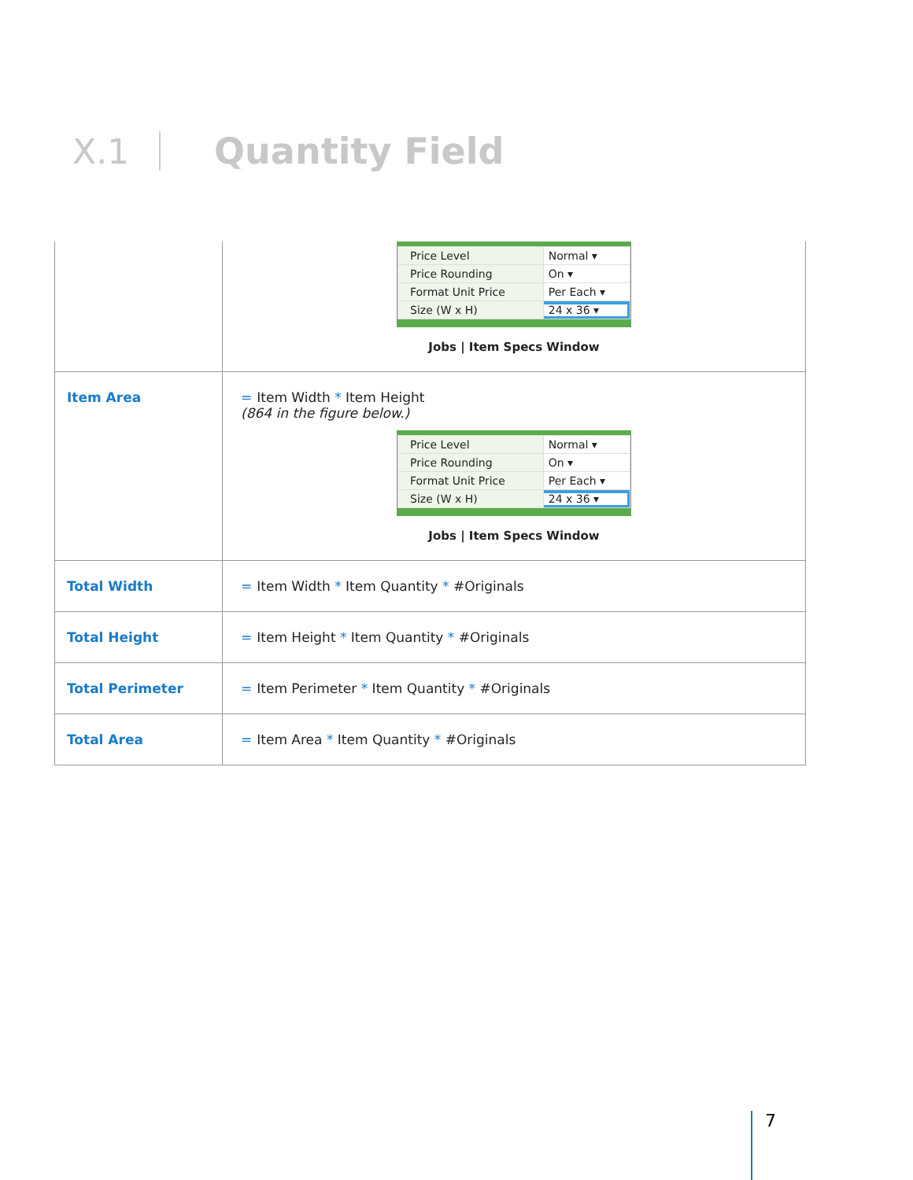X.1 Quantity Field
| | / Price Level / Normal ▾ / / Price Rounding / On ▾ / / Format Unit Price / Per Each ▾ / / Size (W x H) / 24 x 36 ▾ / Jobs / Item Specs Window |
| Item Area | = Item Width * Item Height (864 in the figure below.) / Price Level / Normal ▾ / / Price Rounding / On ▾ / / Format Unit Price / Per Each ▾ / / Size (W x H) / 24 x 36 ▾ / Jobs / Item Specs Window |
| Total Width | = Item Width * Item Quantity * #Originals |
| Total Height | = Item Height * Item Quantity * #Originals |
| Total Perimeter | = Item Perimeter * Item Quantity * #Originals |
| Total Area | = Item Area * Item Quantity * #Originals |
7